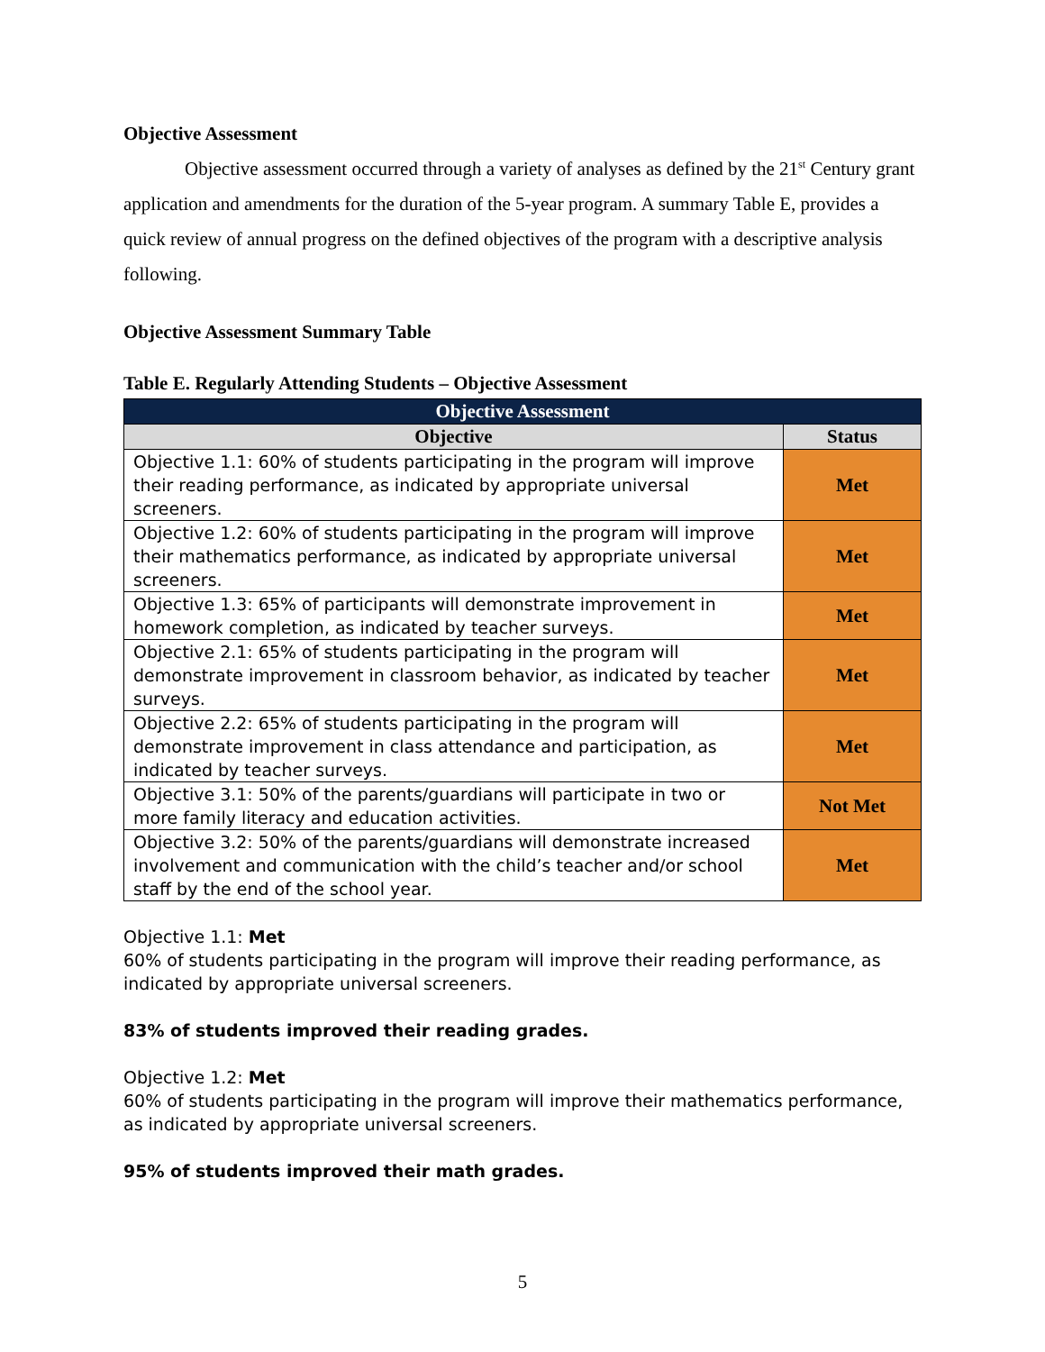Objective Assessment
Objective assessment occurred through a variety of analyses as defined by the 21<sup>st</sup> Century grant application and amendments for the duration of the 5-year program. A summary Table E, provides a quick review of annual progress on the defined objectives of the program with a descriptive analysis following.
Objective Assessment Summary Table
Table E. Regularly Attending Students – Objective Assessment
| Objective Assessment | |
| --- | --- |
| Objective | Status |
| Objective 1.1: 60% of students participating in the program will improve their reading performance, as indicated by appropriate universal screeners. | Met |
| Objective 1.2: 60% of students participating in the program will improve their mathematics performance, as indicated by appropriate universal screeners. | Met |
| Objective 1.3: 65% of participants will demonstrate improvement in homework completion, as indicated by teacher surveys. | Met |
| Objective 2.1: 65% of students participating in the program will demonstrate improvement in classroom behavior, as indicated by teacher surveys. | Met |
| Objective 2.2: 65% of students participating in the program will demonstrate improvement in class attendance and participation, as indicated by teacher surveys. | Met |
| Objective 3.1: 50% of the parents/guardians will participate in two or more family literacy and education activities. | Not Met |
| Objective 3.2: 50% of the parents/guardians will demonstrate increased involvement and communication with the child’s teacher and/or school staff by the end of the school year. | Met |
Objective 1.1: Met
60% of students participating in the program will improve their reading performance, as indicated by appropriate universal screeners.
83% of students improved their reading grades.
Objective 1.2: Met
60% of students participating in the program will improve their mathematics performance, as indicated by appropriate universal screeners.
95% of students improved their math grades.
5